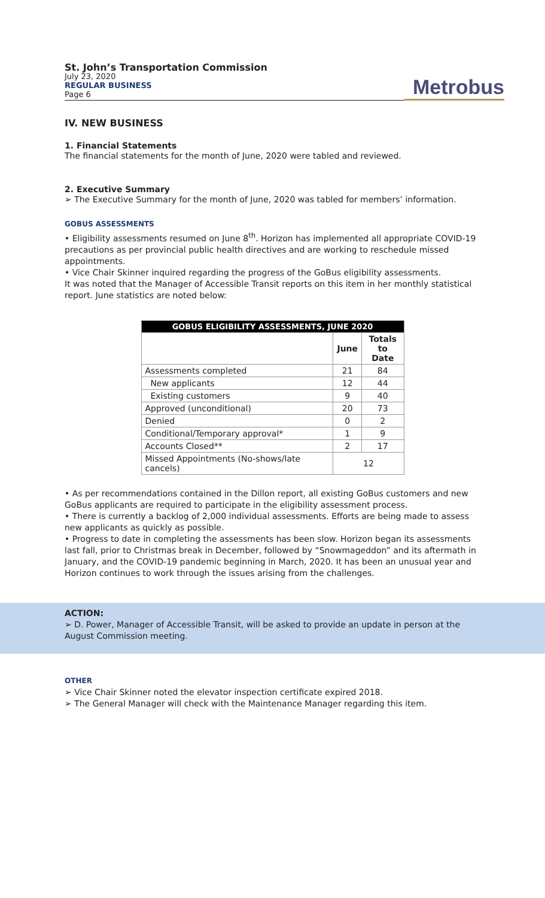St. John’s Transportation Commission
July 23, 2020
REGULAR BUSINESS
Page 6
Metrobus
IV. NEW BUSINESS
1. Financial Statements
The financial statements for the month of June, 2020 were tabled and reviewed.
2. Executive Summary
➢ The Executive Summary for the month of June, 2020 was tabled for members’ information.
GOBUS ASSESSMENTS
• Eligibility assessments resumed on June 8<sup>th</sup>. Horizon has implemented all appropriate COVID-19 precautions as per provincial public health directives and are working to reschedule missed appointments.
• Vice Chair Skinner inquired regarding the progress of the GoBus eligibility assessments.
It was noted that the Manager of Accessible Transit reports on this item in her monthly statistical report. June statistics are noted below:
| GOBUS ELIGIBILITY ASSESSMENTS, JUNE 2020 | | |
| --- | --- | --- |
| | June | Totals to Date |
| Assessments completed | 21 | 84 |
| New applicants | 12 | 44 |
| Existing customers | 9 | 40 |
| Approved (unconditional) | 20 | 73 |
| Denied | 0 | 2 |
| Conditional/Temporary approval* | 1 | 9 |
| Accounts Closed** | 2 | 17 |
| Missed Appointments (No-shows/late cancels) | 12 | |
• As per recommendations contained in the Dillon report, all existing GoBus customers and new GoBus applicants are required to participate in the eligibility assessment process.
• There is currently a backlog of 2,000 individual assessments. Efforts are being made to assess new applicants as quickly as possible.
• Progress to date in completing the assessments has been slow. Horizon began its assessments last fall, prior to Christmas break in December, followed by “Snowmageddon” and its aftermath in January, and the COVID-19 pandemic beginning in March, 2020. It has been an unusual year and Horizon continues to work through the issues arising from the challenges.
ACTION:
➢ D. Power, Manager of Accessible Transit, will be asked to provide an update in person at the August Commission meeting.
OTHER
➢ Vice Chair Skinner noted the elevator inspection certificate expired 2018.
➢ The General Manager will check with the Maintenance Manager regarding this item.